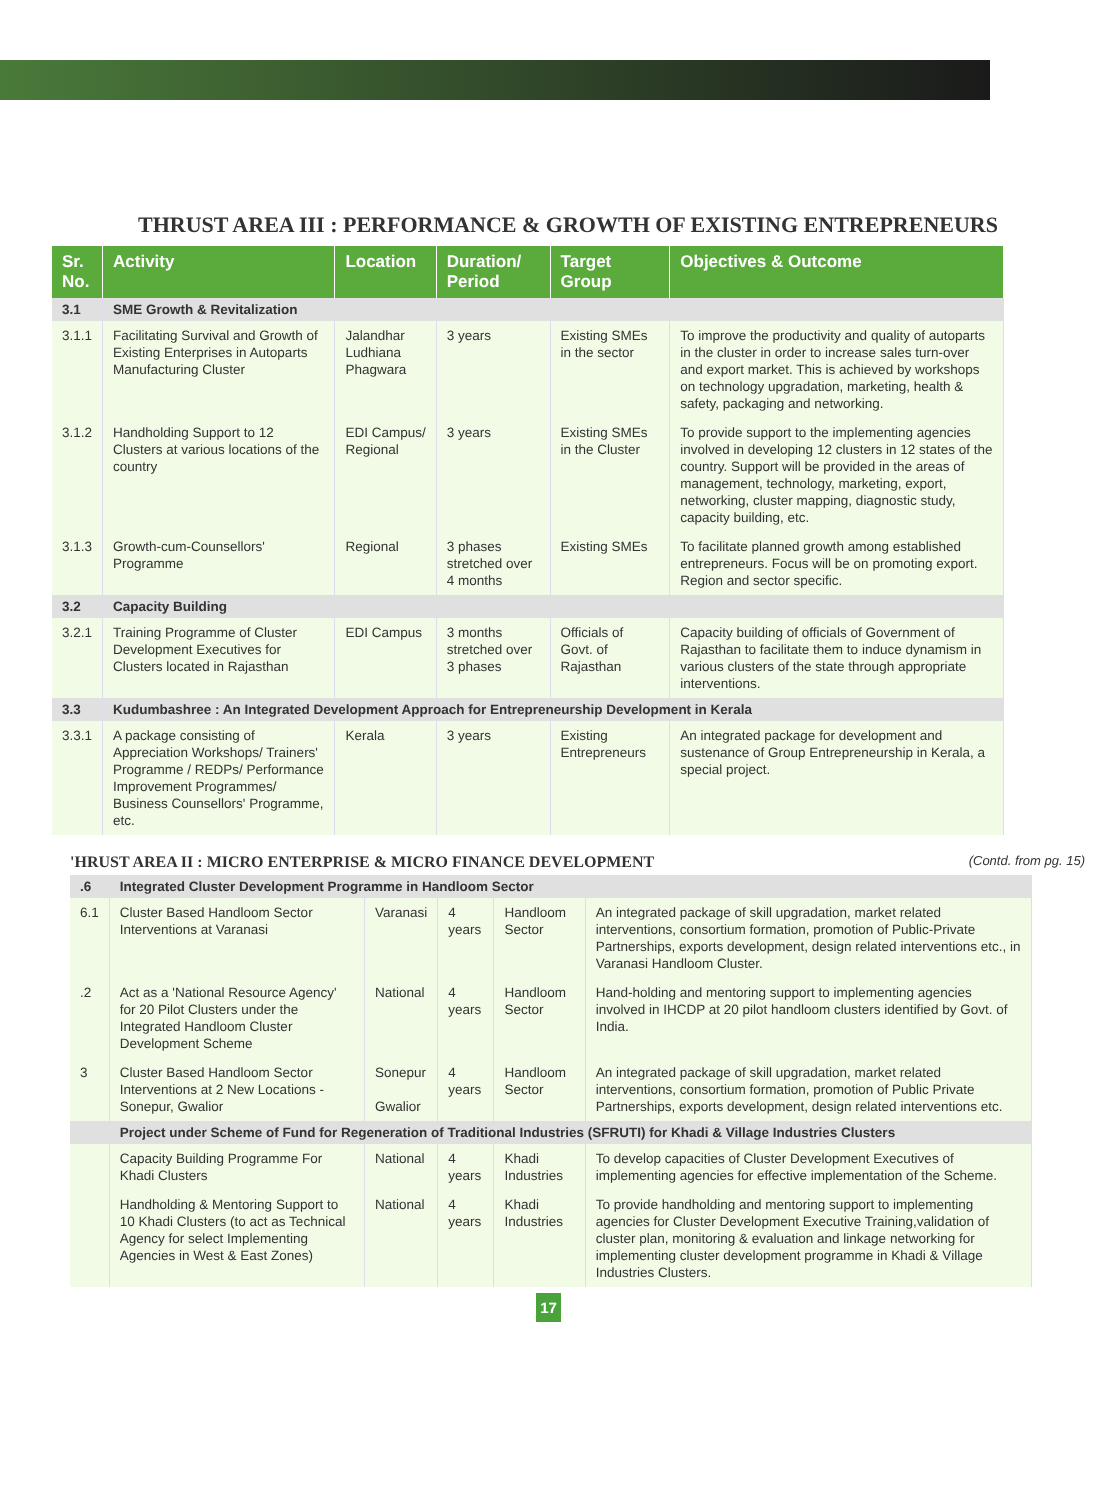THRUST AREA III : PERFORMANCE & GROWTH OF EXISTING ENTREPRENEURS
| Sr. No. | Activity | Location | Duration/ Period | Target Group | Objectives & Outcome |
| --- | --- | --- | --- | --- | --- |
| 3.1 | SME Growth & Revitalization | | | | |
| 3.1.1 | Facilitating Survival and Growth of Existing Enterprises in Autoparts Manufacturing Cluster | Jalandhar Ludhiana Phagwara | 3 years | Existing SMEs in the sector | To improve the productivity and quality of autoparts in the cluster in order to increase sales turn-over and export market. This is achieved by workshops on technology upgradation, marketing, health & safety, packaging and networking. |
| 3.1.2 | Handholding Support to 12 Clusters at various locations of the country | EDI Campus/ Regional | 3 years | Existing SMEs in the Cluster | To provide support to the implementing agencies involved in developing 12 clusters in 12 states of the country. Support will be provided in the areas of management, technology, marketing, export, networking, cluster mapping, diagnostic study, capacity building, etc. |
| 3.1.3 | Growth-cum-Counsellors' Programme | Regional | 3 phases stretched over 4 months | Existing SMEs | To facilitate planned growth among established entrepreneurs. Focus will be on promoting export. Region and sector specific. |
| 3.2 | Capacity Building | | | | |
| 3.2.1 | Training Programme of Cluster Development Executives for Clusters located in Rajasthan | EDI Campus | 3 months stretched over 3 phases | Officials of Govt. of Rajasthan | Capacity building of officials of Government of Rajasthan to facilitate them to induce dynamism in various clusters of the state through appropriate interventions. |
| 3.3 | Kudumbashree : An Integrated Development Approach for Entrepreneurship Development in Kerala | | | | |
| 3.3.1 | A package consisting of Appreciation Workshops/ Trainers' Programme / REDPs/ Performance Improvement Programmes/ Business Counsellors' Programme, etc. | Kerala | 3 years | Existing Entrepreneurs | An integrated package for development and sustenance of Group Entrepreneurship in Kerala, a special project. |
'HRUST AREA II : MICRO ENTERPRISE & MICRO FINANCE DEVELOPMENT (Contd. from pg. 15)
| .6 | Integrated Cluster Development Programme in Handloom Sector | | | | |
| 6.1 | Cluster Based Handloom Sector Interventions at Varanasi | Varanasi | 4 years | Handloom Sector | An integrated package of skill upgradation, market related interventions, consortium formation, promotion of Public-Private Partnerships, exports development, design related interventions etc., in Varanasi Handloom Cluster. |
| .2 | Act as a 'National Resource Agency' for 20 Pilot Clusters under the Integrated Handloom Cluster Development Scheme | National | 4 years | Handloom Sector | Hand-holding and mentoring support to implementing agencies involved in IHCDP at 20 pilot handloom clusters identified by Govt. of India. |
| 3 | Cluster Based Handloom Sector Interventions at 2 New Locations - Sonepur, Gwalior | Sonepur Gwalior | 4 years | Handloom Sector | An integrated package of skill upgradation, market related interventions, consortium formation, promotion of Public Private Partnerships, exports development, design related interventions etc. |
| | Project under Scheme of Fund for Regeneration of Traditional Industries (SFRUTI) for Khadi & Village Industries Clusters | | | | |
| | Capacity Building Programme For Khadi Clusters | National | 4 years | Khadi Industries | To develop capacities of Cluster Development Executives of implementing agencies for effective implementation of the Scheme. |
| | Handholding & Mentoring Support to 10 Khadi Clusters (to act as Technical Agency for select Implementing Agencies in West & East Zones) | National | 4 years | Khadi Industries | To provide handholding and mentoring support to implementing agencies for Cluster Development Executive Training,validation of cluster plan, monitoring & evaluation and linkage networking for implementing cluster development programme in Khadi & Village Industries Clusters. |
17